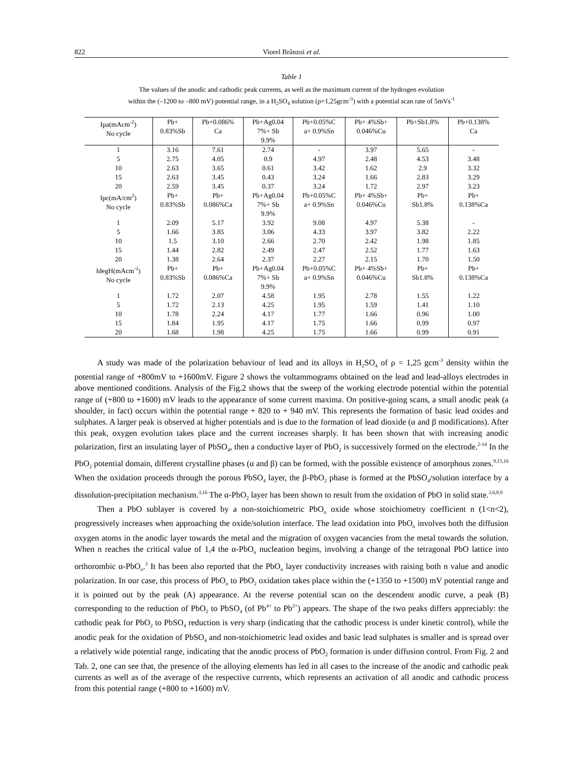822 Viorel Brânzoi et al.
Table 1
The values of the anodic and cathodic peak currents, as well as the maximum current of the hydrogen evolution
within the (–1200 to –800 mV) potential range, in a H<sub>2</sub>SO<sub>4</sub> solution (ρ=1,25gcm<sup>-3</sup>) with a potential scan rate of 5mVs<sup>-1</sup>
| Ipa(mAcm<sup>-2</sup>) No cycle | Pb+ 0.83%Sb | Pb+0.086% Ca | Pb+Ag0.04 7%+ Sb 9.9% | Pb+0.05%C a+ 0.9%Sn | Pb+ 4%Sb+ 0.046%Cu | Pb+Sb1.8% | Pb+0.138% Ca |
| 1 | 3.16 | 7.61 | 2.74 | - | 3.97 | 5.65 | - |
| 5 | 2.75 | 4.05 | 0.9 | 4.97 | 2.48 | 4.53 | 3.48 |
| 10 | 2.63 | 3.65 | 0.61 | 3.42 | 1.62 | 2.9 | 3.32 |
| 15 | 2.63 | 3.45 | 0.43 | 3.24 | 1.66 | 2.83 | 3.29 |
| 20 | 2.59 | 3.45 | 0.37 | 3.24 | 1.72 | 2.97 | 3.23 |
| Ipc(mA/cm<sup>2</sup>) No cycle | Pb+ 0.83%Sb | Pb+ 0.086%Ca | Pb+Ag0.04 7%+ Sb 9.9% | Pb+0.05%C a+ 0.9%Sn | Pb+ 4%Sb+ 0.046%Cu | Pb+ Sb1.8% | Pb+ 0.138%Ca |
| 1 | 2.09 | 5.17 | 3.92 | 9.08 | 4.97 | 5.38 | - |
| 5 | 1.66 | 3.85 | 3.06 | 4.33 | 3.97 | 3.82 | 2.22 |
| 10 | 1.5 | 3.10 | 2.66 | 2.70 | 2.42 | 1.98 | 1.85 |
| 15 | 1.44 | 2.82 | 2.49 | 2.47 | 2.52 | 1.77 | 1.63 |
| 20 | 1.38 | 2.64 | 2.37 | 2.27 | 2.15 | 1.70 | 1.50 |
| IdegH(mAcm<sup>-2</sup>) No cycle | Pb+ 0.83%Sb | Pb+ 0.086%Ca | Pb+Ag0.04 7%+ Sb 9.9% | Pb+0.05%C a+ 0.9%Sn | Pb+ 4%Sb+ 0.046%Cu | Pb+ Sb1.8% | Pb+ 0.138%Ca |
| 1 | 1.72 | 2.07 | 4.58 | 1.95 | 2.78 | 1.55 | 1.22 |
| 5 | 1.72 | 2.13 | 4.25 | 1.95 | 1.59 | 1.41 | 1.10 |
| 10 | 1.78 | 2.24 | 4.17 | 1.77 | 1.66 | 0.96 | 1.00 |
| 15 | 1.84 | 1.95 | 4.17 | 1.75 | 1.66 | 0.99 | 0.97 |
| 20 | 1.68 | 1.98 | 4.25 | 1.75 | 1.66 | 0.99 | 0.91 |
A study was made of the polarization behaviour of lead and its alloys in H<sub>2</sub>SO<sub>4</sub> of ρ = 1,25 gcm<sup>-3</sup> density within the potential range of +800mV to +1600mV. Figure 2 shows the voltammograms obtained on the lead and lead-alloys electrodes in above mentioned conditions. Analysis of the Fig.2 shows that the sweep of the working electrode potential within the potential range of (+800 to +1600) mV leads to the appearance of some current maxima. On positive-going scans, a small anodic peak (a shoulder, in fact) occurs within the potential range + 820 to + 940 mV. This represents the formation of basic lead oxides and sulphates. A larger peak is observed at higher potentials and is due to the formation of lead dioxide (α and β modifications). After this peak, oxygen evolution takes place and the current increases sharply. It has been shown that with increasing anodic polarization, first an insulating layer of PbSO<sub>4</sub>, then a conductive layer of PbO<sub>2</sub> is successively formed on the electrode.<sup>2-14</sup> In the PbO<sub>2</sub> potential domain, different crystalline phases (α and β) can be formed, with the possible existence of amorphous zones.<sup>9,15,16</sup> When the oxidation proceeds through the porous PbSO<sub>4</sub> layer, the β-PbO<sub>2</sub> phase is formed at the PbSO<sub>4</sub>/solution interface by a dissolution-precipitation mechanism.<sup>3,16</sup> The α-PbO<sub>2</sub> layer has been shown to result from the oxidation of PbO in solid state.<sup>3,6,8,9</sup>
Then a PbO sublayer is covered by a non-stoichiometric PbO<sub>n</sub> oxide whose stoichiometry coefficient n (1<n<2), progressively increases when approaching the oxide/solution interface. The lead oxidation into PbO<sub>n</sub> involves both the diffusion oxygen atoms in the anodic layer towards the metal and the migration of oxygen vacancies from the metal towards the solution. When n reaches the critical value of 1,4 the α-PbO<sub>n</sub> nucleation begins, involving a change of the tetragonal PbO lattice into orthorombic α-PbO<sub>n</sub>.<sup>3</sup> It has been also reported that the PbO<sub>n</sub> layer conductivity increases with raising both n value and anodic polarization. In our case, this process of PbO<sub>n</sub> to PbO<sub>2</sub> oxidation takes place within the (+1350 to +1500) mV potential range and it is pointed out by the peak (A) appearance. At the reverse potential scan on the descendent anodic curve, a peak (B) corresponding to the reduction of PbO<sub>2</sub> to PbSO<sub>4</sub> (of Pb<sup>4+</sup> to Pb<sup>2+</sup>) appears. The shape of the two peaks differs appreciably: the cathodic peak for PbO<sub>2</sub> to PbSO<sub>4</sub> reduction is very sharp (indicating that the cathodic process is under kinetic control), while the anodic peak for the oxidation of PbSO<sub>4</sub> and non-stoichiometric lead oxides and basic lead sulphates is smaller and is spread over a relatively wide potential range, indicating that the anodic process of PbO<sub>2</sub> formation is under diffusion control. From Fig. 2 and Tab. 2, one can see that, the presence of the alloying elements has led in all cases to the increase of the anodic and cathodic peak currents as well as of the average of the respective currents, which represents an activation of all anodic and cathodic process from this potential range (+800 to +1600) mV.